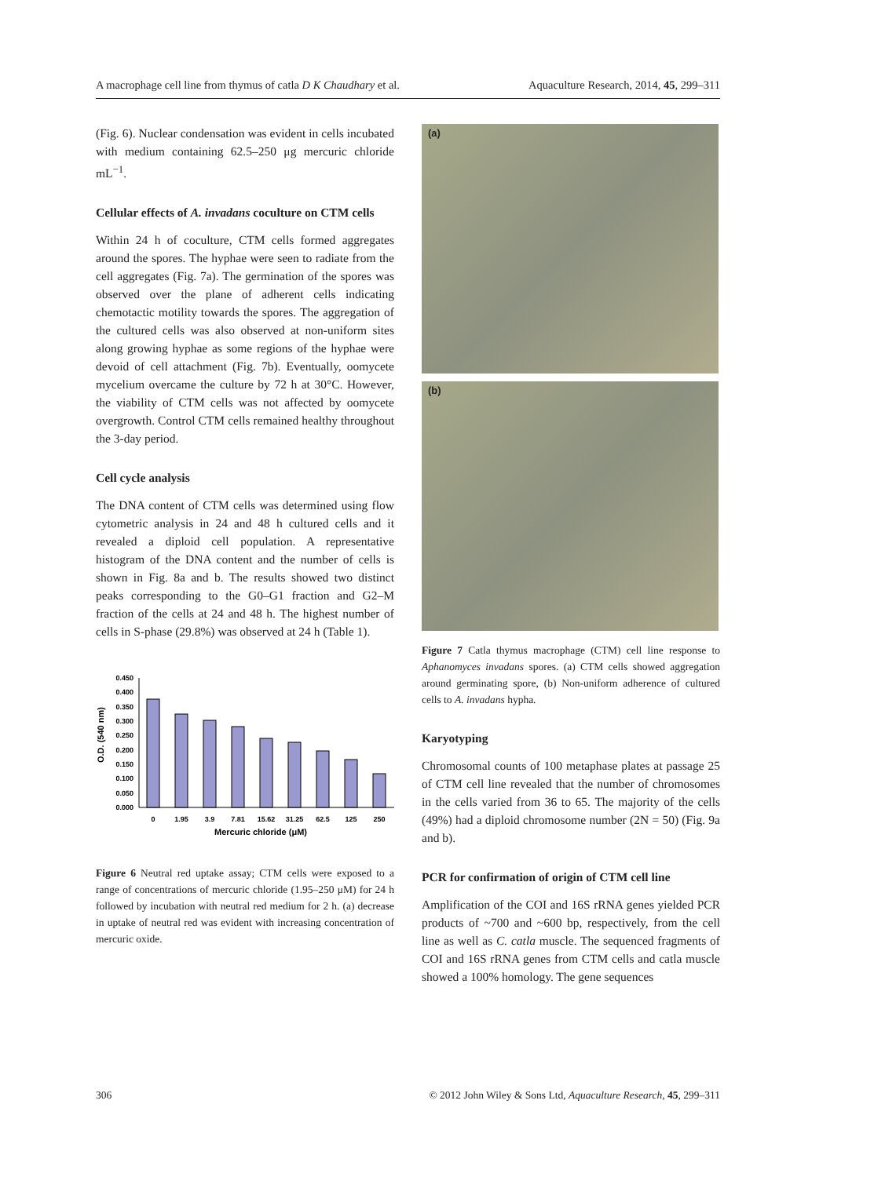A macrophage cell line from thymus of catla D K Chaudhary et al. Aquaculture Research, 2014, 45, 299–311
(Fig. 6). Nuclear condensation was evident in cells incubated with medium containing 62.5–250 μg mercuric chloride mL<sup>−1</sup>.
Cellular effects of A. invadans coculture on CTM cells
Within 24 h of coculture, CTM cells formed aggregates around the spores. The hyphae were seen to radiate from the cell aggregates (Fig. 7a). The germination of the spores was observed over the plane of adherent cells indicating chemotactic motility towards the spores. The aggregation of the cultured cells was also observed at non-uniform sites along growing hyphae as some regions of the hyphae were devoid of cell attachment (Fig. 7b). Eventually, oomycete mycelium overcame the culture by 72 h at 30°C. However, the viability of CTM cells was not affected by oomycete overgrowth. Control CTM cells remained healthy throughout the 3-day period.
Cell cycle analysis
The DNA content of CTM cells was determined using flow cytometric analysis in 24 and 48 h cultured cells and it revealed a diploid cell population. A representative histogram of the DNA content and the number of cells is shown in Fig. 8a and b. The results showed two distinct peaks corresponding to the G0–G1 fraction and G2–M fraction of the cells at 24 and 48 h. The highest number of cells in S-phase (29.8%) was observed at 24 h (Table 1).
O.D. (540 nm)
0.450
0.400
0.350
0.300
0.250
0.200
0.150
0.100
0.050
0.000
0
1.95
3.9
7.81
15.62
31.25
62.5
125
250
Mercuric chloride (μM)
Figure 6 Neutral red uptake assay; CTM cells were exposed to a range of concentrations of mercuric chloride (1.95–250 μM) for 24 h followed by incubation with neutral red medium for 2 h. (a) decrease in uptake of neutral red was evident with increasing concentration of mercuric oxide.
(a)
(b)
Figure 7 Catla thymus macrophage (CTM) cell line response to Aphanomyces invadans spores. (a) CTM cells showed aggregation around germinating spore, (b) Non-uniform adherence of cultured cells to A. invadans hypha.
Karyotyping
Chromosomal counts of 100 metaphase plates at passage 25 of CTM cell line revealed that the number of chromosomes in the cells varied from 36 to 65. The majority of the cells (49%) had a diploid chromosome number (2N = 50) (Fig. 9a and b).
PCR for confirmation of origin of CTM cell line
Amplification of the COI and 16S rRNA genes yielded PCR products of ~700 and ~600 bp, respectively, from the cell line as well as C. catla muscle. The sequenced fragments of COI and 16S rRNA genes from CTM cells and catla muscle showed a 100% homology. The gene sequences
306 © 2012 John Wiley & Sons Ltd, Aquaculture Research, 45, 299–311